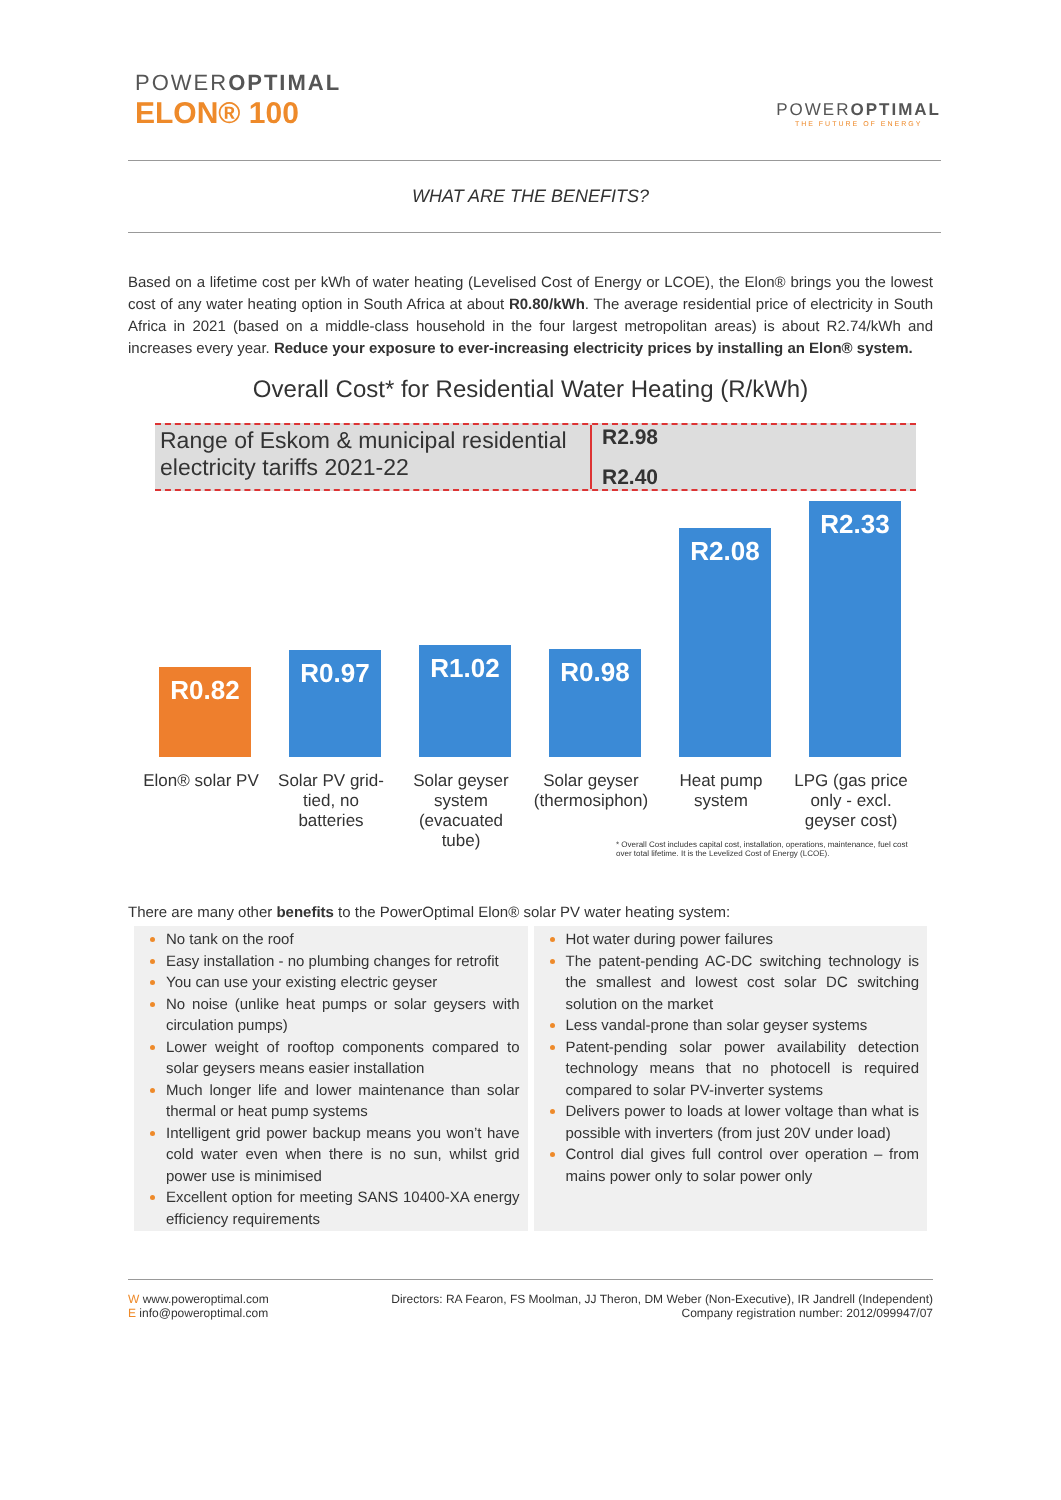POWEROPTIMAL
ELON® 100
POWEROPTIMAL
THE FUTURE OF ENERGY
WHAT ARE THE BENEFITS?
Based on a lifetime cost per kWh of water heating (Levelised Cost of Energy or LCOE), the Elon® brings you the lowest cost of any water heating option in South Africa at about R0.80/kWh. The average residential price of electricity in South Africa in 2021 (based on a middle-class household in the four largest metropolitan areas) is about R2.74/kWh and increases every year. Reduce your exposure to ever-increasing electricity prices by installing an Elon® system.
Overall Cost* for Residential Water Heating (R/kWh)
Range of Eskom & municipal residential electricity tariffs 2021-22
R2.98
R2.40
R0.82
R0.97
R1.02
R0.98
R2.08
R2.33
Elon® solar PV
Solar PV grid-tied, no batteries
Solar geyser system (evacuated tube)
Solar geyser (thermosiphon)
Heat pump system
LPG (gas price only - excl. geyser cost)
* Overall Cost includes capital cost, installation, operations, maintenance, fuel cost over total lifetime. It is the Levelized Cost of Energy (LCOE).
There are many other benefits to the PowerOptimal Elon® solar PV water heating system:
No tank on the roof
Easy installation - no plumbing changes for retrofit
You can use your existing electric geyser
No noise (unlike heat pumps or solar geysers with circulation pumps)
Lower weight of rooftop components compared to solar geysers means easier installation
Much longer life and lower maintenance than solar thermal or heat pump systems
Intelligent grid power backup means you won’t have cold water even when there is no sun, whilst grid power use is minimised
Excellent option for meeting SANS 10400-XA energy efficiency requirements
Hot water during power failures
The patent-pending AC-DC switching technology is the smallest and lowest cost solar DC switching solution on the market
Less vandal-prone than solar geyser systems
Patent-pending solar power availability detection technology means that no photocell is required compared to solar PV-inverter systems
Delivers power to loads at lower voltage than what is possible with inverters (from just 20V under load)
Control dial gives full control over operation – from mains power only to solar power only
W www.poweroptimal.com
E info@poweroptimal.com
Directors: RA Fearon, FS Moolman, JJ Theron, DM Weber (Non-Executive), IR Jandrell (Independent)
Company registration number: 2012/099947/07